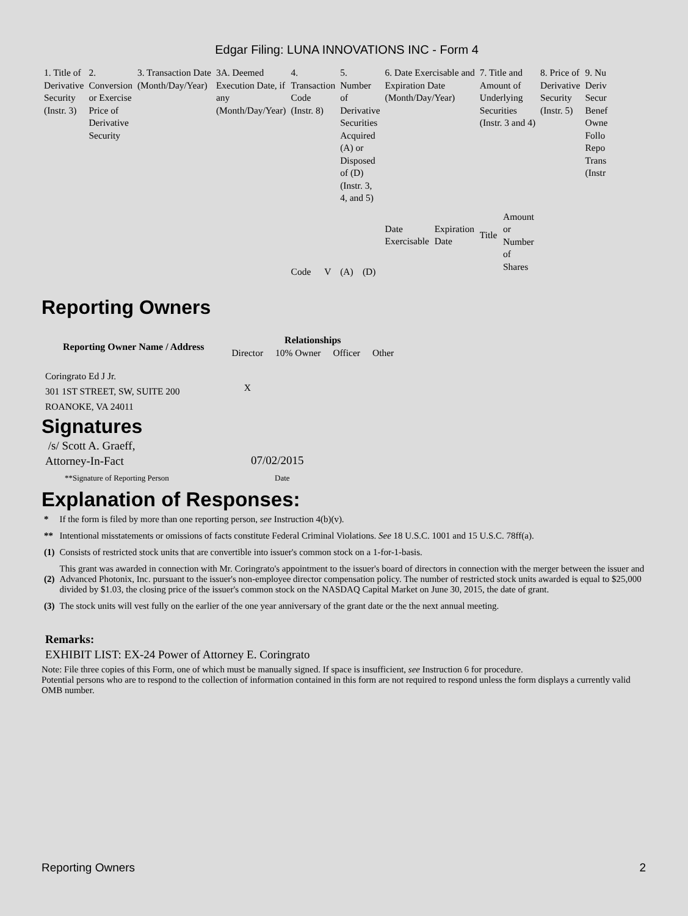Edgar Filing: LUNA INNOVATIONS INC - Form 4
| 1. Title of Derivative Security (Instr. 3) | 2. Conversion or Exercise Price of Derivative Security | 3. Transaction Date (Month/Day/Year) | 3A. Deemed Execution Date, if any (Month/Day/Year) | 4. Transaction Code (Instr. 8) | | 5. Number of Derivative Securities Acquired (A) or Disposed of (D) (Instr. 3, 4, and 5) | | 6. Date Exercisable and Expiration Date (Month/Day/Year) | | 7. Title and Amount of Underlying Securities (Instr. 3 and 4) | | 8. Price of Derivative Security (Instr. 5) | 9. Nu Deriv Secur Benef Owne Follo Repo Trans (Instr |
| | | | | Code | V | (A) | (D) | Date Exercisable | Expiration Date | Title | Amount or Number of Shares | | |
Reporting Owners
| Reporting Owner Name / Address | Relationships | | | |
| --- | --- | --- | --- | --- |
| | Director | 10% Owner | Officer | Other |
| Coringrato Ed J Jr. 301 1ST STREET, SW, SUITE 200 ROANOKE, VA 24011 | X | | | |
Signatures
| /s/ Scott A. Graeff, Attorney-In-Fact | 07/02/2015 |
| **Signature of Reporting Person | Date |
Explanation of Responses:
| * | If the form is filed by more than one reporting person, see Instruction 4(b)(v). |
| ** | Intentional misstatements or omissions of facts constitute Federal Criminal Violations. See 18 U.S.C. 1001 and 15 U.S.C. 78ff(a). |
| (1) | Consists of restricted stock units that are convertible into issuer's common stock on a 1-for-1-basis. |
| (2) | This grant was awarded in connection with Mr. Coringrato's appointment to the issuer's board of directors in connection with the merger between the issuer and Advanced Photonix, Inc. pursuant to the issuer's non-employee director compensation policy. The number of restricted stock units awarded is equal to $25,000 divided by $1.03, the closing price of the issuer's common stock on the NASDAQ Capital Market on June 30, 2015, the date of grant. |
| (3) | The stock units will vest fully on the earlier of the one year anniversary of the grant date or the the next annual meeting. |
Remarks:
EXHIBIT LIST: EX-24 Power of Attorney E. Coringrato
Note: File three copies of this Form, one of which must be manually signed. If space is insufficient, see Instruction 6 for procedure.
Potential persons who are to respond to the collection of information contained in this form are not required to respond unless the form displays a currently valid OMB number.
Reporting Owners 2